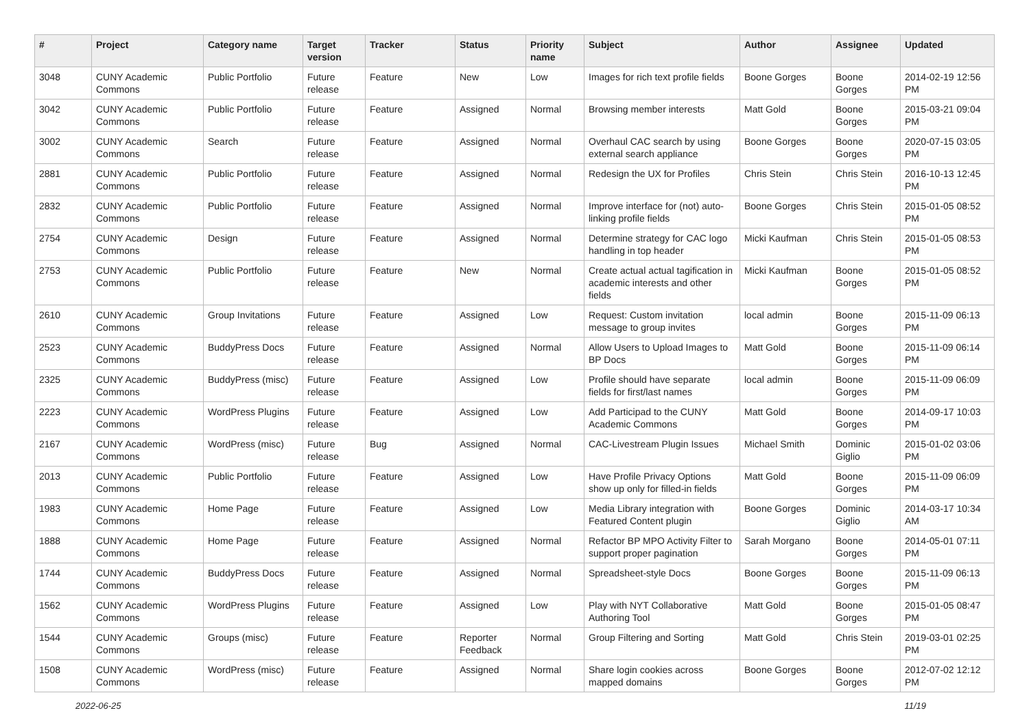| # | Project | Category name | Target version | Tracker | Status | Priority name | Subject | Author | Assignee | Updated |
| --- | --- | --- | --- | --- | --- | --- | --- | --- | --- | --- |
| 3048 | CUNY Academic Commons | Public Portfolio | Future release | Feature | New | Low | Images for rich text profile fields | Boone Gorges | Boone Gorges | 2014-02-19 12:56 PM |
| 3042 | CUNY Academic Commons | Public Portfolio | Future release | Feature | Assigned | Normal | Browsing member interests | Matt Gold | Boone Gorges | 2015-03-21 09:04 PM |
| 3002 | CUNY Academic Commons | Search | Future release | Feature | Assigned | Normal | Overhaul CAC search by using external search appliance | Boone Gorges | Boone Gorges | 2020-07-15 03:05 PM |
| 2881 | CUNY Academic Commons | Public Portfolio | Future release | Feature | Assigned | Normal | Redesign the UX for Profiles | Chris Stein | Chris Stein | 2016-10-13 12:45 PM |
| 2832 | CUNY Academic Commons | Public Portfolio | Future release | Feature | Assigned | Normal | Improve interface for (not) auto-linking profile fields | Boone Gorges | Chris Stein | 2015-01-05 08:52 PM |
| 2754 | CUNY Academic Commons | Design | Future release | Feature | Assigned | Normal | Determine strategy for CAC logo handling in top header | Micki Kaufman | Chris Stein | 2015-01-05 08:53 PM |
| 2753 | CUNY Academic Commons | Public Portfolio | Future release | Feature | New | Normal | Create actual actual tagification in academic interests and other fields | Micki Kaufman | Boone Gorges | 2015-01-05 08:52 PM |
| 2610 | CUNY Academic Commons | Group Invitations | Future release | Feature | Assigned | Low | Request: Custom invitation message to group invites | local admin | Boone Gorges | 2015-11-09 06:13 PM |
| 2523 | CUNY Academic Commons | BuddyPress Docs | Future release | Feature | Assigned | Normal | Allow Users to Upload Images to BP Docs | Matt Gold | Boone Gorges | 2015-11-09 06:14 PM |
| 2325 | CUNY Academic Commons | BuddyPress (misc) | Future release | Feature | Assigned | Low | Profile should have separate fields for first/last names | local admin | Boone Gorges | 2015-11-09 06:09 PM |
| 2223 | CUNY Academic Commons | WordPress Plugins | Future release | Feature | Assigned | Low | Add Participad to the CUNY Academic Commons | Matt Gold | Boone Gorges | 2014-09-17 10:03 PM |
| 2167 | CUNY Academic Commons | WordPress (misc) | Future release | Bug | Assigned | Normal | CAC-Livestream Plugin Issues | Michael Smith | Dominic Giglio | 2015-01-02 03:06 PM |
| 2013 | CUNY Academic Commons | Public Portfolio | Future release | Feature | Assigned | Low | Have Profile Privacy Options show up only for filled-in fields | Matt Gold | Boone Gorges | 2015-11-09 06:09 PM |
| 1983 | CUNY Academic Commons | Home Page | Future release | Feature | Assigned | Low | Media Library integration with Featured Content plugin | Boone Gorges | Dominic Giglio | 2014-03-17 10:34 AM |
| 1888 | CUNY Academic Commons | Home Page | Future release | Feature | Assigned | Normal | Refactor BP MPO Activity Filter to support proper pagination | Sarah Morgano | Boone Gorges | 2014-05-01 07:11 PM |
| 1744 | CUNY Academic Commons | BuddyPress Docs | Future release | Feature | Assigned | Normal | Spreadsheet-style Docs | Boone Gorges | Boone Gorges | 2015-11-09 06:13 PM |
| 1562 | CUNY Academic Commons | WordPress Plugins | Future release | Feature | Assigned | Low | Play with NYT Collaborative Authoring Tool | Matt Gold | Boone Gorges | 2015-01-05 08:47 PM |
| 1544 | CUNY Academic Commons | Groups (misc) | Future release | Feature | Reporter Feedback | Normal | Group Filtering and Sorting | Matt Gold | Chris Stein | 2019-03-01 02:25 PM |
| 1508 | CUNY Academic Commons | WordPress (misc) | Future release | Feature | Assigned | Normal | Share login cookies across mapped domains | Boone Gorges | Boone Gorges | 2012-07-02 12:12 PM |
2022-06-25 11/19